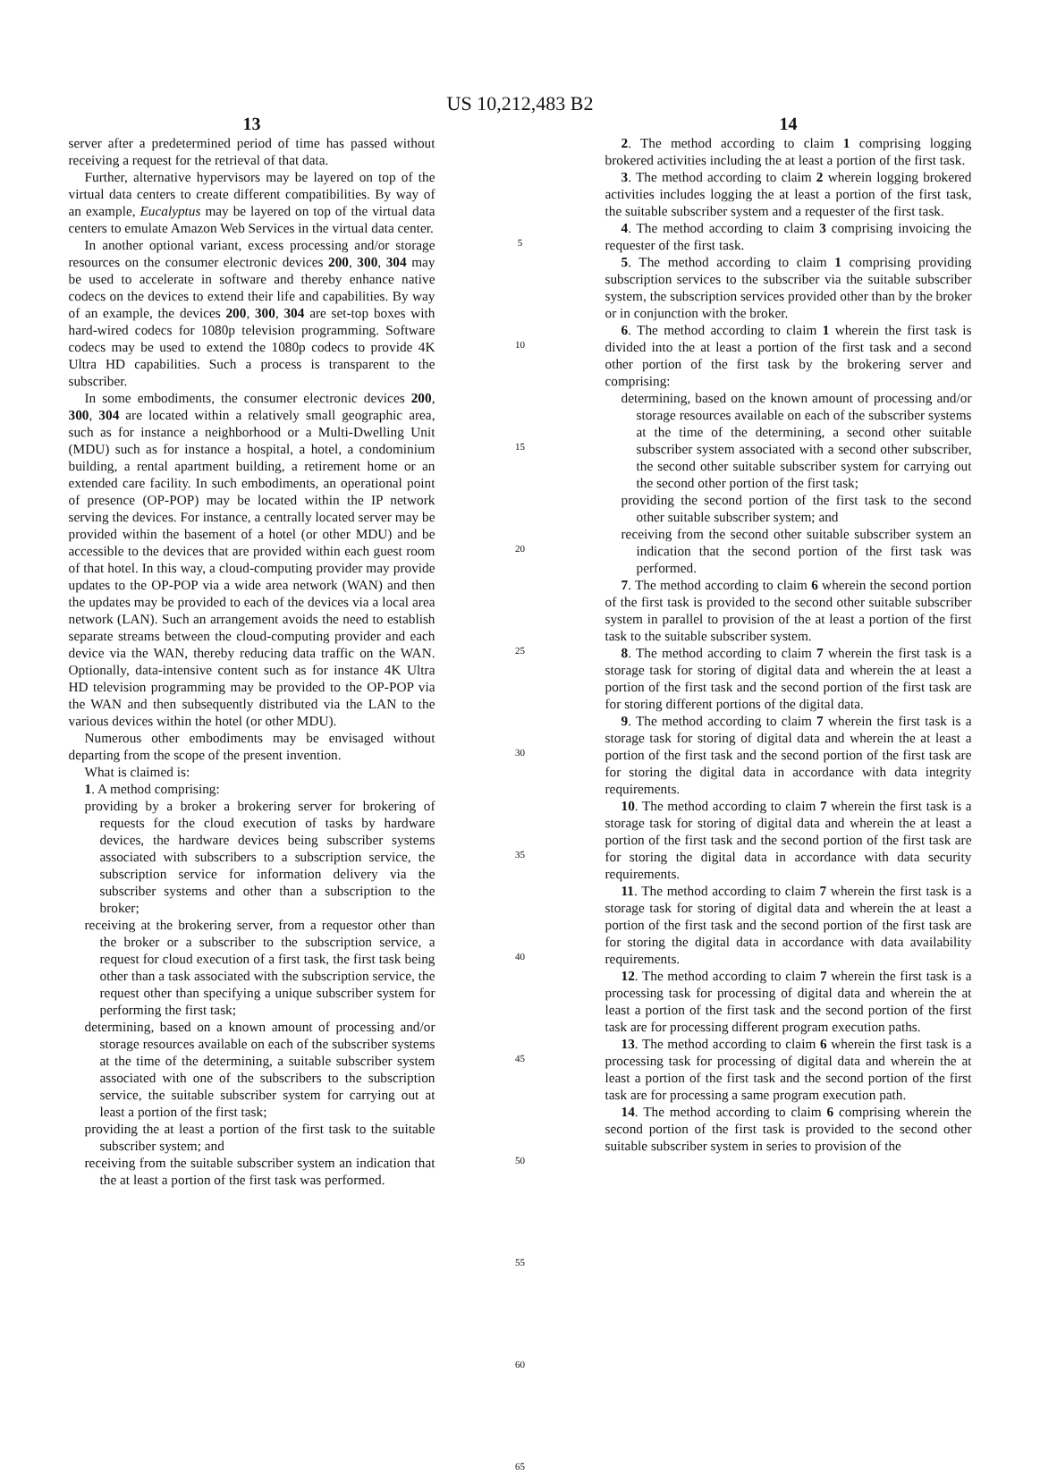US 10,212,483 B2
13
server after a predetermined period of time has passed without receiving a request for the retrieval of that data.
Further, alternative hypervisors may be layered on top of the virtual data centers to create different compatibilities. By way of an example, Eucalyptus may be layered on top of the virtual data centers to emulate Amazon Web Services in the virtual data center.
In another optional variant, excess processing and/or storage resources on the consumer electronic devices 200, 300, 304 may be used to accelerate in software and thereby enhance native codecs on the devices to extend their life and capabilities. By way of an example, the devices 200, 300, 304 are set-top boxes with hard-wired codecs for 1080p television programming. Software codecs may be used to extend the 1080p codecs to provide 4K Ultra HD capabilities. Such a process is transparent to the subscriber.
In some embodiments, the consumer electronic devices 200, 300, 304 are located within a relatively small geographic area, such as for instance a neighborhood or a Multi-Dwelling Unit (MDU) such as for instance a hospital, a hotel, a condominium building, a rental apartment building, a retirement home or an extended care facility. In such embodiments, an operational point of presence (OP-POP) may be located within the IP network serving the devices. For instance, a centrally located server may be provided within the basement of a hotel (or other MDU) and be accessible to the devices that are provided within each guest room of that hotel. In this way, a cloud-computing provider may provide updates to the OP-POP via a wide area network (WAN) and then the updates may be provided to each of the devices via a local area network (LAN). Such an arrangement avoids the need to establish separate streams between the cloud-computing provider and each device via the WAN, thereby reducing data traffic on the WAN. Optionally, data-intensive content such as for instance 4K Ultra HD television programming may be provided to the OP-POP via the WAN and then subsequently distributed via the LAN to the various devices within the hotel (or other MDU).
Numerous other embodiments may be envisaged without departing from the scope of the present invention.
What is claimed is:
1. A method comprising:
providing by a broker a brokering server for brokering of requests for the cloud execution of tasks by hardware devices, the hardware devices being subscriber systems associated with subscribers to a subscription service, the subscription service for information delivery via the subscriber systems and other than a subscription to the broker;
receiving at the brokering server, from a requestor other than the broker or a subscriber to the subscription service, a request for cloud execution of a first task, the first task being other than a task associated with the subscription service, the request other than specifying a unique subscriber system for performing the first task;
determining, based on a known amount of processing and/or storage resources available on each of the subscriber systems at the time of the determining, a suitable subscriber system associated with one of the subscribers to the subscription service, the suitable subscriber system for carrying out at least a portion of the first task;
providing the at least a portion of the first task to the suitable subscriber system; and
receiving from the suitable subscriber system an indication that the at least a portion of the first task was performed.
5
10
15
20
25
30
35
40
45
50
55
60
65
14
2. The method according to claim 1 comprising logging brokered activities including the at least a portion of the first task.
3. The method according to claim 2 wherein logging brokered activities includes logging the at least a portion of the first task, the suitable subscriber system and a requester of the first task.
4. The method according to claim 3 comprising invoicing the requester of the first task.
5. The method according to claim 1 comprising providing subscription services to the subscriber via the suitable subscriber system, the subscription services provided other than by the broker or in conjunction with the broker.
6. The method according to claim 1 wherein the first task is divided into the at least a portion of the first task and a second other portion of the first task by the brokering server and comprising:
determining, based on the known amount of processing and/or storage resources available on each of the subscriber systems at the time of the determining, a second other suitable subscriber system associated with a second other subscriber, the second other suitable subscriber system for carrying out the second other portion of the first task;
providing the second portion of the first task to the second other suitable subscriber system; and
receiving from the second other suitable subscriber system an indication that the second portion of the first task was performed.
7. The method according to claim 6 wherein the second portion of the first task is provided to the second other suitable subscriber system in parallel to provision of the at least a portion of the first task to the suitable subscriber system.
8. The method according to claim 7 wherein the first task is a storage task for storing of digital data and wherein the at least a portion of the first task and the second portion of the first task are for storing different portions of the digital data.
9. The method according to claim 7 wherein the first task is a storage task for storing of digital data and wherein the at least a portion of the first task and the second portion of the first task are for storing the digital data in accordance with data integrity requirements.
10. The method according to claim 7 wherein the first task is a storage task for storing of digital data and wherein the at least a portion of the first task and the second portion of the first task are for storing the digital data in accordance with data security requirements.
11. The method according to claim 7 wherein the first task is a storage task for storing of digital data and wherein the at least a portion of the first task and the second portion of the first task are for storing the digital data in accordance with data availability requirements.
12. The method according to claim 7 wherein the first task is a processing task for processing of digital data and wherein the at least a portion of the first task and the second portion of the first task are for processing different program execution paths.
13. The method according to claim 6 wherein the first task is a processing task for processing of digital data and wherein the at least a portion of the first task and the second portion of the first task are for processing a same program execution path.
14. The method according to claim 6 comprising wherein the second portion of the first task is provided to the second other suitable subscriber system in series to provision of the